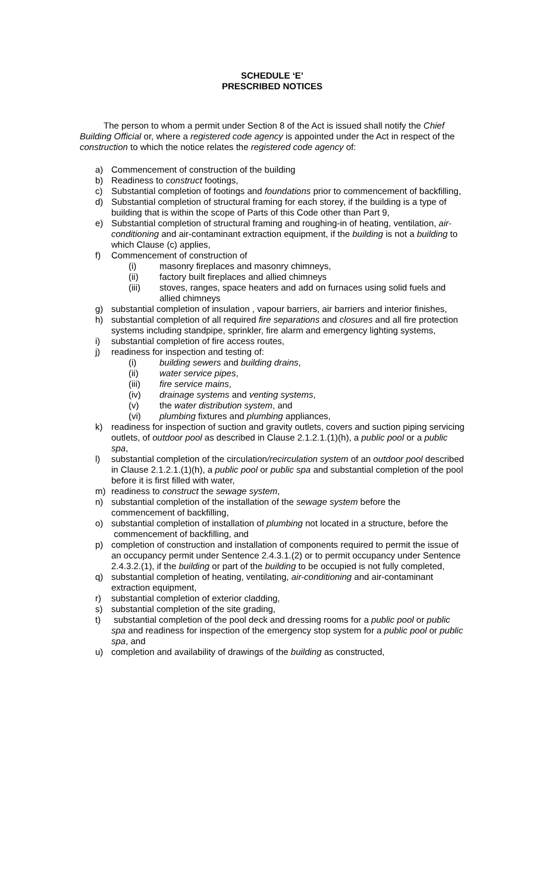SCHEDULE ‘E’
PRESCRIBED NOTICES
The person to whom a permit under Section 8 of the Act is issued shall notify the Chief Building Official or, where a registered code agency is appointed under the Act in respect of the construction to which the notice relates the registered code agency of:
a) Commencement of construction of the building
b) Readiness to construct footings,
c) Substantial completion of footings and foundations prior to commencement of backfilling,
d) Substantial completion of structural framing for each storey, if the building is a type of building that is within the scope of Parts of this Code other than Part 9,
e) Substantial completion of structural framing and roughing-in of heating, ventilation, air-conditioning and air-contaminant extraction equipment, if the building is not a building to which Clause (c) applies,
f) Commencement of construction of
(i) masonry fireplaces and masonry chimneys,
(ii) factory built fireplaces and allied chimneys
(iii) stoves, ranges, space heaters and add on furnaces using solid fuels and allied chimneys
g) substantial completion of insulation , vapour barriers, air barriers and interior finishes,
h) substantial completion of all required fire separations and closures and all fire protection systems including standpipe, sprinkler, fire alarm and emergency lighting systems,
i) substantial completion of fire access routes,
j) readiness for inspection and testing of:
(i) building sewers and building drains,
(ii) water service pipes,
(iii) fire service mains,
(iv) drainage systems and venting systems,
(v) the water distribution system, and
(vi) plumbing fixtures and plumbing appliances,
k) readiness for inspection of suction and gravity outlets, covers and suction piping servicing outlets, of outdoor pool as described in Clause 2.1.2.1.(1)(h), a public pool or a public spa,
l) substantial completion of the circulation/recirculation system of an outdoor pool described in Clause 2.1.2.1.(1)(h), a public pool or public spa and substantial completion of the pool before it is first filled with water,
m) readiness to construct the sewage system,
n) substantial completion of the installation of the sewage system before the commencement of backfilling,
o) substantial completion of installation of plumbing not located in a structure, before the
commencement of backfilling, and
p) completion of construction and installation of components required to permit the issue of an occupancy permit under Sentence 2.4.3.1.(2) or to permit occupancy under Sentence 2.4.3.2.(1), if the building or part of the building to be occupied is not fully completed,
q) substantial completion of heating, ventilating, air-conditioning and air-contaminant extraction equipment,
r) substantial completion of exterior cladding,
s) substantial completion of the site grading,
t) substantial completion of the pool deck and dressing rooms for a public pool or public spa and readiness for inspection of the emergency stop system for a public pool or public spa, and
u) completion and availability of drawings of the building as constructed,